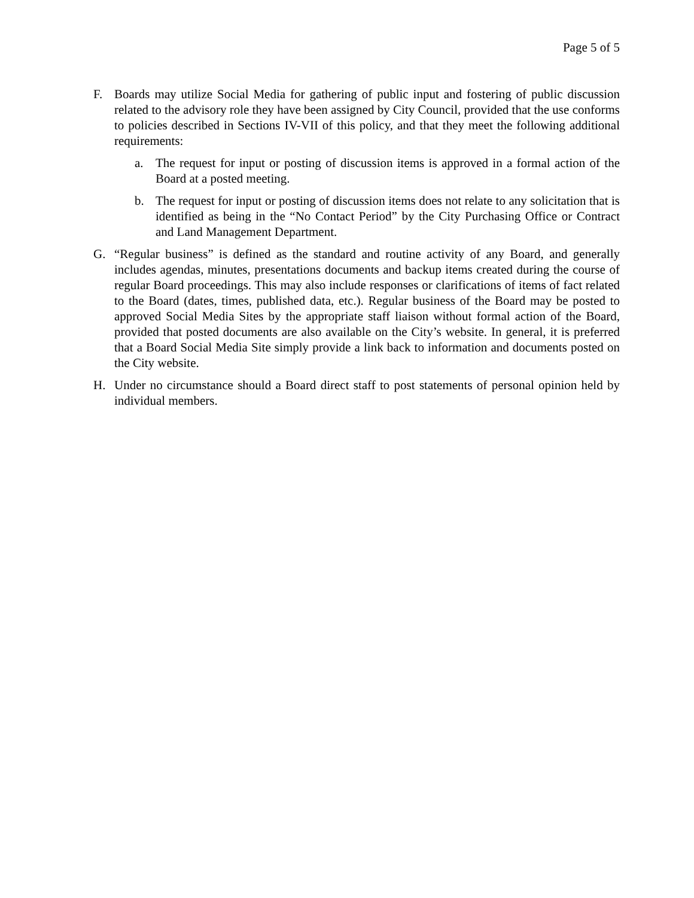Page 5 of 5
F. Boards may utilize Social Media for gathering of public input and fostering of public discussion related to the advisory role they have been assigned by City Council, provided that the use conforms to policies described in Sections IV-VII of this policy, and that they meet the following additional requirements:
a. The request for input or posting of discussion items is approved in a formal action of the Board at a posted meeting.
b. The request for input or posting of discussion items does not relate to any solicitation that is identified as being in the “No Contact Period” by the City Purchasing Office or Contract and Land Management Department.
G. “Regular business” is defined as the standard and routine activity of any Board, and generally includes agendas, minutes, presentations documents and backup items created during the course of regular Board proceedings. This may also include responses or clarifications of items of fact related to the Board (dates, times, published data, etc.). Regular business of the Board may be posted to approved Social Media Sites by the appropriate staff liaison without formal action of the Board, provided that posted documents are also available on the City’s website. In general, it is preferred that a Board Social Media Site simply provide a link back to information and documents posted on the City website.
H. Under no circumstance should a Board direct staff to post statements of personal opinion held by individual members.